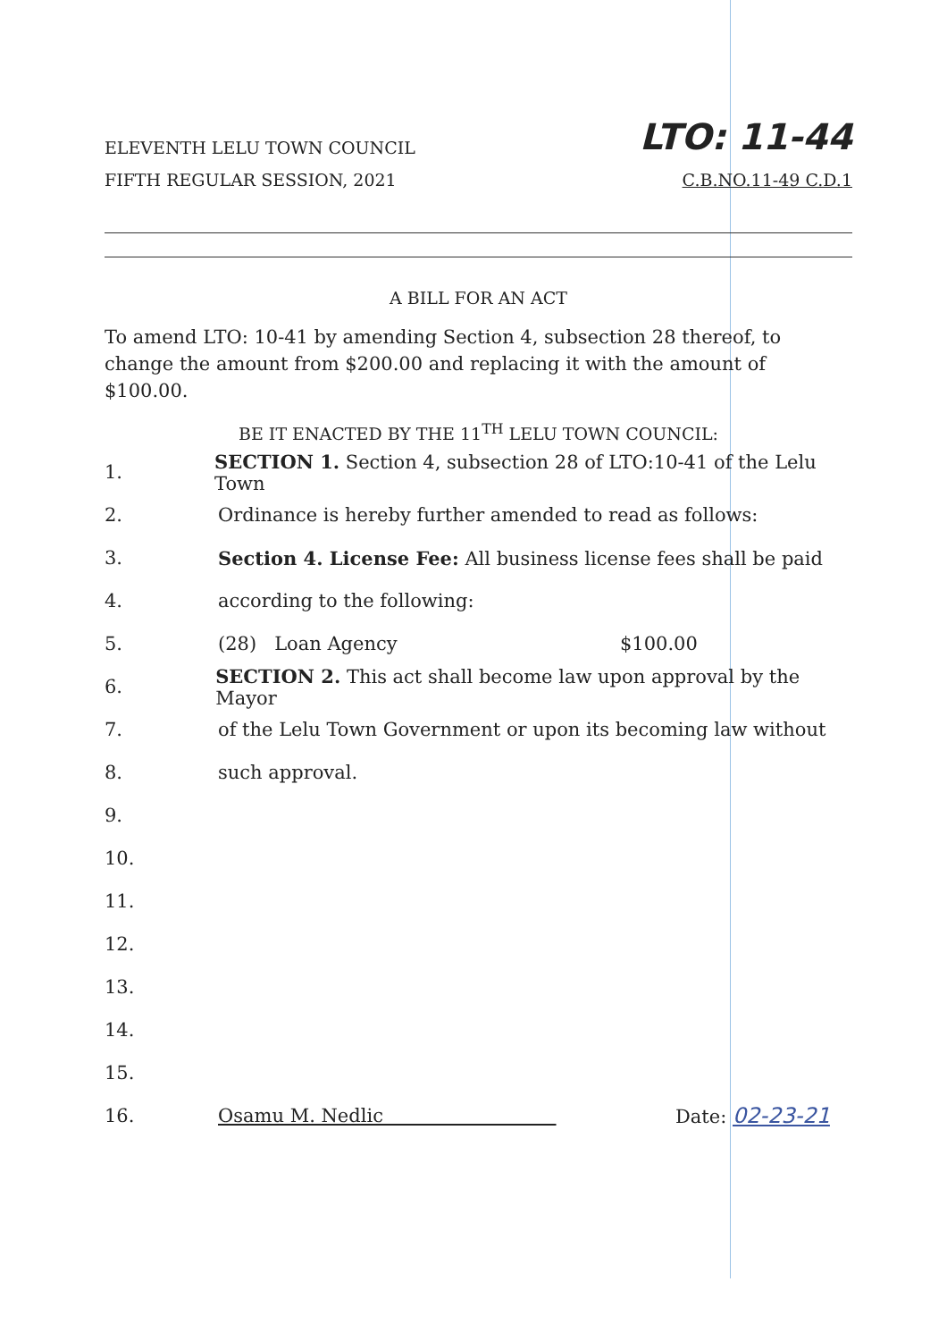ELEVENTH LELU TOWN COUNCIL
LTO: 11-44
FIFTH REGULAR SESSION, 2021
C.B.NO.11-49 C.D.1
A BILL FOR AN ACT
To amend LTO: 10-41 by amending Section 4, subsection 28 thereof, to change the amount from $200.00 and replacing it with the amount of $100.00.
BE IT ENACTED BY THE 11<sup>TH</sup> LELU TOWN COUNCIL:
1. SECTION 1. Section 4, subsection 28 of LTO:10-41 of the Lelu Town
2. Ordinance is hereby further amended to read as follows:
3. Section 4. License Fee: All business license fees shall be paid
4. according to the following:
5. (28) Loan Agency $100.00
6. SECTION 2. This act shall become law upon approval by the Mayor
7. of the Lelu Town Government or upon its becoming law without
8. such approval.
9.
10.
11.
12.
13.
14.
15.
16. Osamu M. Nedlic Date: 02-23-21